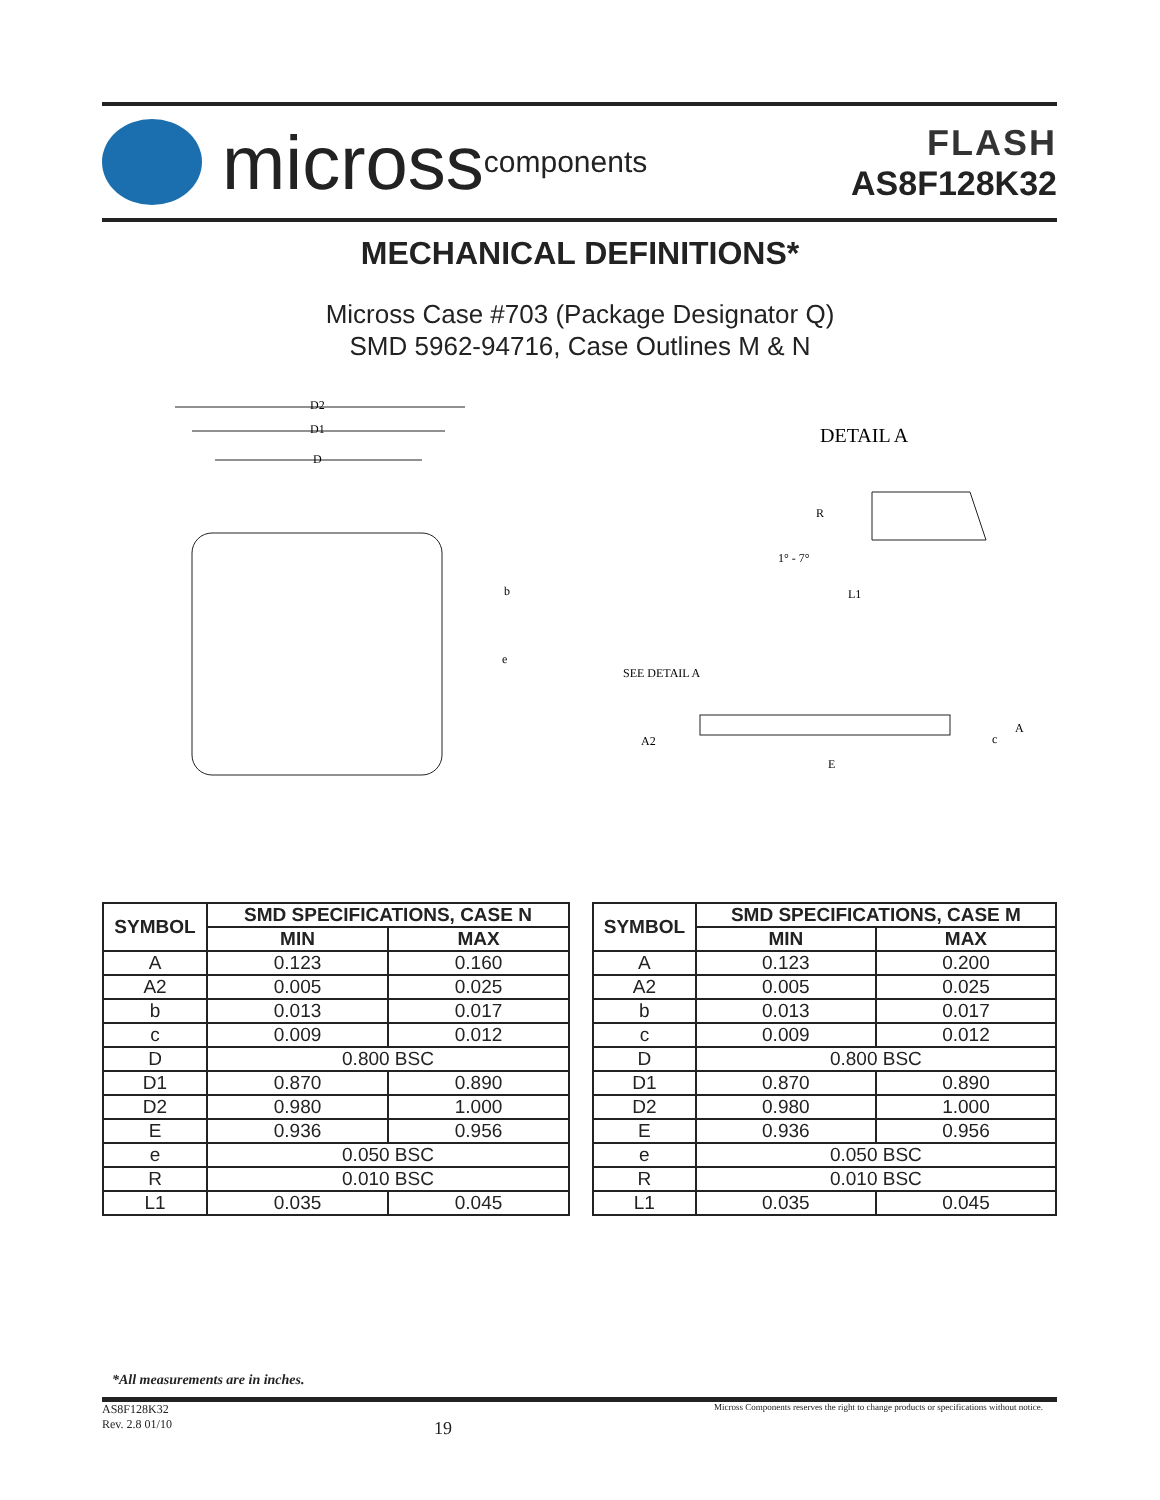micross components
FLASH
AS8F128K32
MECHANICAL DEFINITIONS*
Micross Case #703 (Package Designator Q)
SMD 5962-94716, Case Outlines M & N
D2
D1
D
b
e
DETAIL A
R
1° - 7°
L1
SEE DETAIL A
A2
E
A
c
| SYMBOL | SMD SPECIFICATIONS, CASE N | |
| --- | --- | --- |
| | MIN | MAX |
| A | 0.123 | 0.160 |
| A2 | 0.005 | 0.025 |
| b | 0.013 | 0.017 |
| c | 0.009 | 0.012 |
| D | 0.800 BSC | |
| D1 | 0.870 | 0.890 |
| D2 | 0.980 | 1.000 |
| E | 0.936 | 0.956 |
| e | 0.050 BSC | |
| R | 0.010 BSC | |
| L1 | 0.035 | 0.045 |
| SYMBOL | SMD SPECIFICATIONS, CASE M | |
| --- | --- | --- |
| | MIN | MAX |
| A | 0.123 | 0.200 |
| A2 | 0.005 | 0.025 |
| b | 0.013 | 0.017 |
| c | 0.009 | 0.012 |
| D | 0.800 BSC | |
| D1 | 0.870 | 0.890 |
| D2 | 0.980 | 1.000 |
| E | 0.936 | 0.956 |
| e | 0.050 BSC | |
| R | 0.010 BSC | |
| L1 | 0.035 | 0.045 |
*All measurements are in inches.
AS8F128K32
Rev. 2.8 01/10
19
Micross Components reserves the right to change products or specifications without notice.